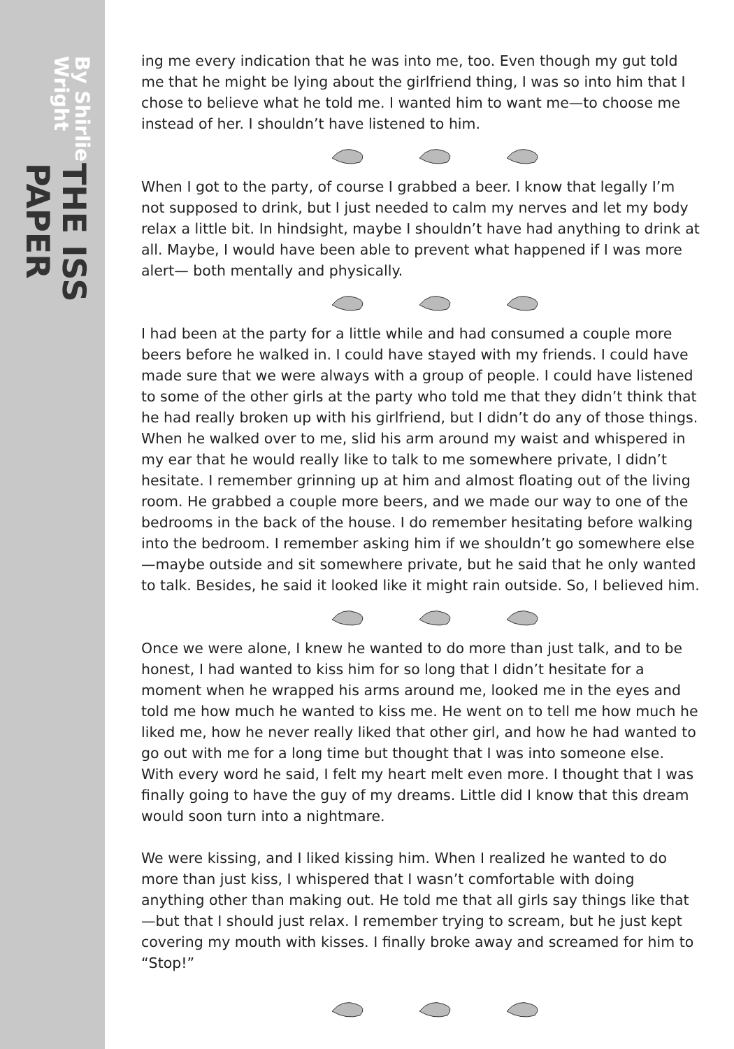THE ISS PAPER
By Shirlie Wright
ing me every indication that he was into me, too. Even though my gut told me that he might be lying about the girlfriend thing, I was so into him that I chose to believe what he told me. I wanted him to want me—to choose me instead of her. I shouldn’t have listened to him.
When I got to the party, of course I grabbed a beer. I know that legally I’m not supposed to drink, but I just needed to calm my nerves and let my body relax a little bit. In hindsight, maybe I shouldn’t have had anything to drink at all. Maybe, I would have been able to prevent what happened if I was more alert— both mentally and physically.
I had been at the party for a little while and had consumed a couple more beers before he walked in. I could have stayed with my friends. I could have made sure that we were always with a group of people. I could have listened to some of the other girls at the party who told me that they didn’t think that he had really broken up with his girlfriend, but I didn’t do any of those things. When he walked over to me, slid his arm around my waist and whispered in my ear that he would really like to talk to me somewhere private, I didn’t hesitate. I remember grinning up at him and almost floating out of the living room. He grabbed a couple more beers, and we made our way to one of the bedrooms in the back of the house. I do remember hesitating before walking into the bedroom. I remember asking him if we shouldn’t go somewhere else—maybe outside and sit somewhere private, but he said that he only wanted to talk. Besides, he said it looked like it might rain outside. So, I believed him.
Once we were alone, I knew he wanted to do more than just talk, and to be honest, I had wanted to kiss him for so long that I didn’t hesitate for a moment when he wrapped his arms around me, looked me in the eyes and told me how much he wanted to kiss me. He went on to tell me how much he liked me, how he never really liked that other girl, and how he had wanted to go out with me for a long time but thought that I was into someone else. With every word he said, I felt my heart melt even more. I thought that I was finally going to have the guy of my dreams. Little did I know that this dream would soon turn into a nightmare.
We were kissing, and I liked kissing him. When I realized he wanted to do more than just kiss, I whispered that I wasn’t comfortable with doing anything other than making out. He told me that all girls say things like that—but that I should just relax. I remember trying to scream, but he just kept covering my mouth with kisses. I finally broke away and screamed for him to “Stop!”